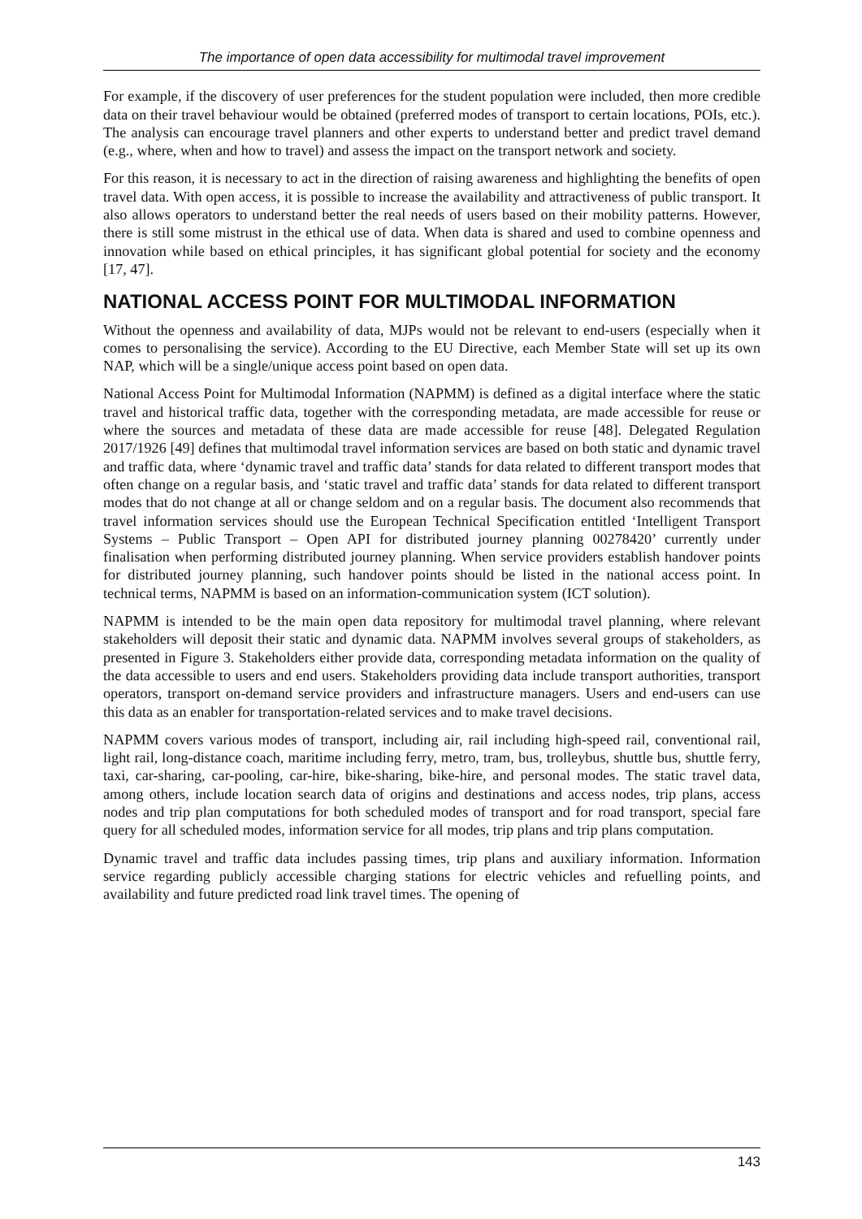The importance of open data accessibility for multimodal travel improvement
For example, if the discovery of user preferences for the student population were included, then more credible data on their travel behaviour would be obtained (preferred modes of transport to certain locations, POIs, etc.). The analysis can encourage travel planners and other experts to understand better and predict travel demand (e.g., where, when and how to travel) and assess the impact on the transport network and society.
For this reason, it is necessary to act in the direction of raising awareness and highlighting the benefits of open travel data. With open access, it is possible to increase the availability and attractiveness of public transport. It also allows operators to understand better the real needs of users based on their mobility patterns. However, there is still some mistrust in the ethical use of data. When data is shared and used to combine openness and innovation while based on ethical principles, it has significant global potential for society and the economy [17, 47].
NATIONAL ACCESS POINT FOR MULTIMODAL INFORMATION
Without the openness and availability of data, MJPs would not be relevant to end-users (especially when it comes to personalising the service). According to the EU Directive, each Member State will set up its own NAP, which will be a single/unique access point based on open data.
National Access Point for Multimodal Information (NAPMM) is defined as a digital interface where the static travel and historical traffic data, together with the corresponding metadata, are made accessible for reuse or where the sources and metadata of these data are made accessible for reuse [48]. Delegated Regulation 2017/1926 [49] defines that multimodal travel information services are based on both static and dynamic travel and traffic data, where ‘dynamic travel and traffic data’ stands for data related to different transport modes that often change on a regular basis, and ‘static travel and traffic data’ stands for data related to different transport modes that do not change at all or change seldom and on a regular basis. The document also recommends that travel information services should use the European Technical Specification entitled ‘Intelligent Transport Systems – Public Transport – Open API for distributed journey planning 00278420’ currently under finalisation when performing distributed journey planning. When service providers establish handover points for distributed journey planning, such handover points should be listed in the national access point. In technical terms, NAPMM is based on an information-communication system (ICT solution).
NAPMM is intended to be the main open data repository for multimodal travel planning, where relevant stakeholders will deposit their static and dynamic data. NAPMM involves several groups of stakeholders, as presented in Figure 3. Stakeholders either provide data, corresponding metadata information on the quality of the data accessible to users and end users. Stakeholders providing data include transport authorities, transport operators, transport on-demand service providers and infrastructure managers. Users and end-users can use this data as an enabler for transportation-related services and to make travel decisions.
NAPMM covers various modes of transport, including air, rail including high-speed rail, conventional rail, light rail, long-distance coach, maritime including ferry, metro, tram, bus, trolleybus, shuttle bus, shuttle ferry, taxi, car-sharing, car-pooling, car-hire, bike-sharing, bike-hire, and personal modes. The static travel data, among others, include location search data of origins and destinations and access nodes, trip plans, access nodes and trip plan computations for both scheduled modes of transport and for road transport, special fare query for all scheduled modes, information service for all modes, trip plans and trip plans computation.
Dynamic travel and traffic data includes passing times, trip plans and auxiliary information. Information service regarding publicly accessible charging stations for electric vehicles and refuelling points, and availability and future predicted road link travel times. The opening of
143